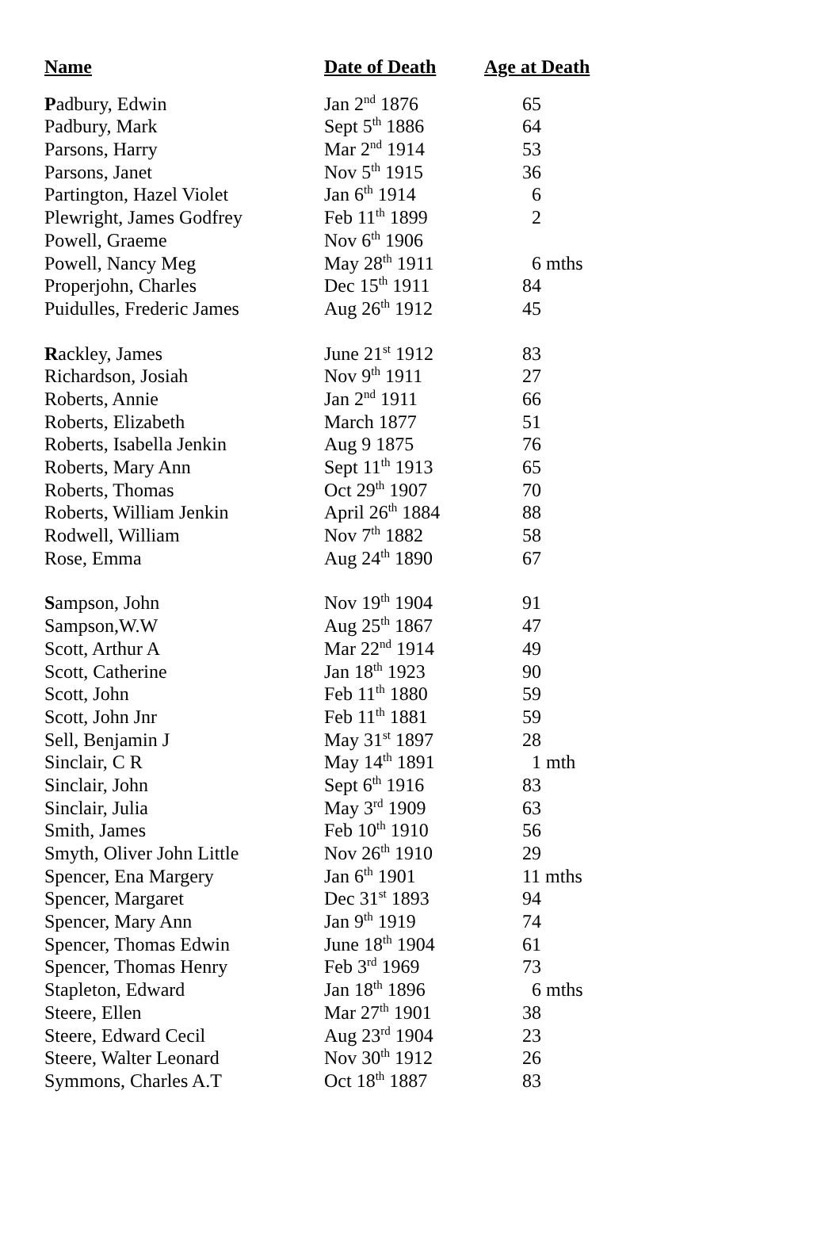| Name | Date of Death | Age at Death |
| --- | --- | --- |
| P adbury, Edwin | Jan 2<sup>nd</sup> 1876 | 65 |
| Padbury, Mark | Sept 5<sup>th</sup> 1886 | 64 |
| Parsons, Harry | Mar 2<sup>nd</sup> 1914 | 53 |
| Parsons, Janet | Nov 5<sup>th</sup> 1915 | 36 |
| Partington, Hazel Violet | Jan 6<sup>th</sup> 1914 | 6 |
| Plewright, James Godfrey | Feb 11<sup>th</sup> 1899 | 2 |
| Powell, Graeme | Nov 6<sup>th</sup> 1906 | |
| Powell, Nancy Meg | May 28<sup>th</sup> 1911 | 6 mths |
| Properjohn, Charles | Dec 15<sup>th</sup> 1911 | 84 |
| Puidulles, Frederic James | Aug 26<sup>th</sup> 1912 | 45 |
| R ackley, James | June 21<sup>st</sup> 1912 | 83 |
| Richardson, Josiah | Nov 9<sup>th</sup> 1911 | 27 |
| Roberts, Annie | Jan 2<sup>nd</sup> 1911 | 66 |
| Roberts, Elizabeth | March 1877 | 51 |
| Roberts, Isabella Jenkin | Aug 9 1875 | 76 |
| Roberts, Mary Ann | Sept 11<sup>th</sup> 1913 | 65 |
| Roberts, Thomas | Oct 29<sup>th</sup> 1907 | 70 |
| Roberts, William Jenkin | April 26<sup>th</sup> 1884 | 88 |
| Rodwell, William | Nov 7<sup>th</sup> 1882 | 58 |
| Rose, Emma | Aug 24<sup>th</sup> 1890 | 67 |
| S ampson, John | Nov 19<sup>th</sup> 1904 | 91 |
| Sampson,W.W | Aug 25<sup>th</sup> 1867 | 47 |
| Scott, Arthur A | Mar 22<sup>nd</sup> 1914 | 49 |
| Scott, Catherine | Jan 18<sup>th</sup> 1923 | 90 |
| Scott, John | Feb 11<sup>th</sup> 1880 | 59 |
| Scott, John Jnr | Feb 11<sup>th</sup> 1881 | 59 |
| Sell, Benjamin J | May 31<sup>st</sup> 1897 | 28 |
| Sinclair, C R | May 14<sup>th</sup> 1891 | 1 mth |
| Sinclair, John | Sept 6<sup>th</sup> 1916 | 83 |
| Sinclair, Julia | May 3<sup>rd</sup> 1909 | 63 |
| Smith, James | Feb 10<sup>th</sup> 1910 | 56 |
| Smyth, Oliver John Little | Nov 26<sup>th</sup> 1910 | 29 |
| Spencer, Ena Margery | Jan 6<sup>th</sup> 1901 | 11 mths |
| Spencer, Margaret | Dec 31<sup>st</sup> 1893 | 94 |
| Spencer, Mary Ann | Jan 9<sup>th</sup> 1919 | 74 |
| Spencer, Thomas Edwin | June 18<sup>th</sup> 1904 | 61 |
| Spencer, Thomas Henry | Feb 3<sup>rd</sup> 1969 | 73 |
| Stapleton, Edward | Jan 18<sup>th</sup> 1896 | 6 mths |
| Steere, Ellen | Mar 27<sup>th</sup> 1901 | 38 |
| Steere, Edward Cecil | Aug 23<sup>rd</sup> 1904 | 23 |
| Steere, Walter Leonard | Nov 30<sup>th</sup> 1912 | 26 |
| Symmons, Charles A.T | Oct 18<sup>th</sup> 1887 | 83 |